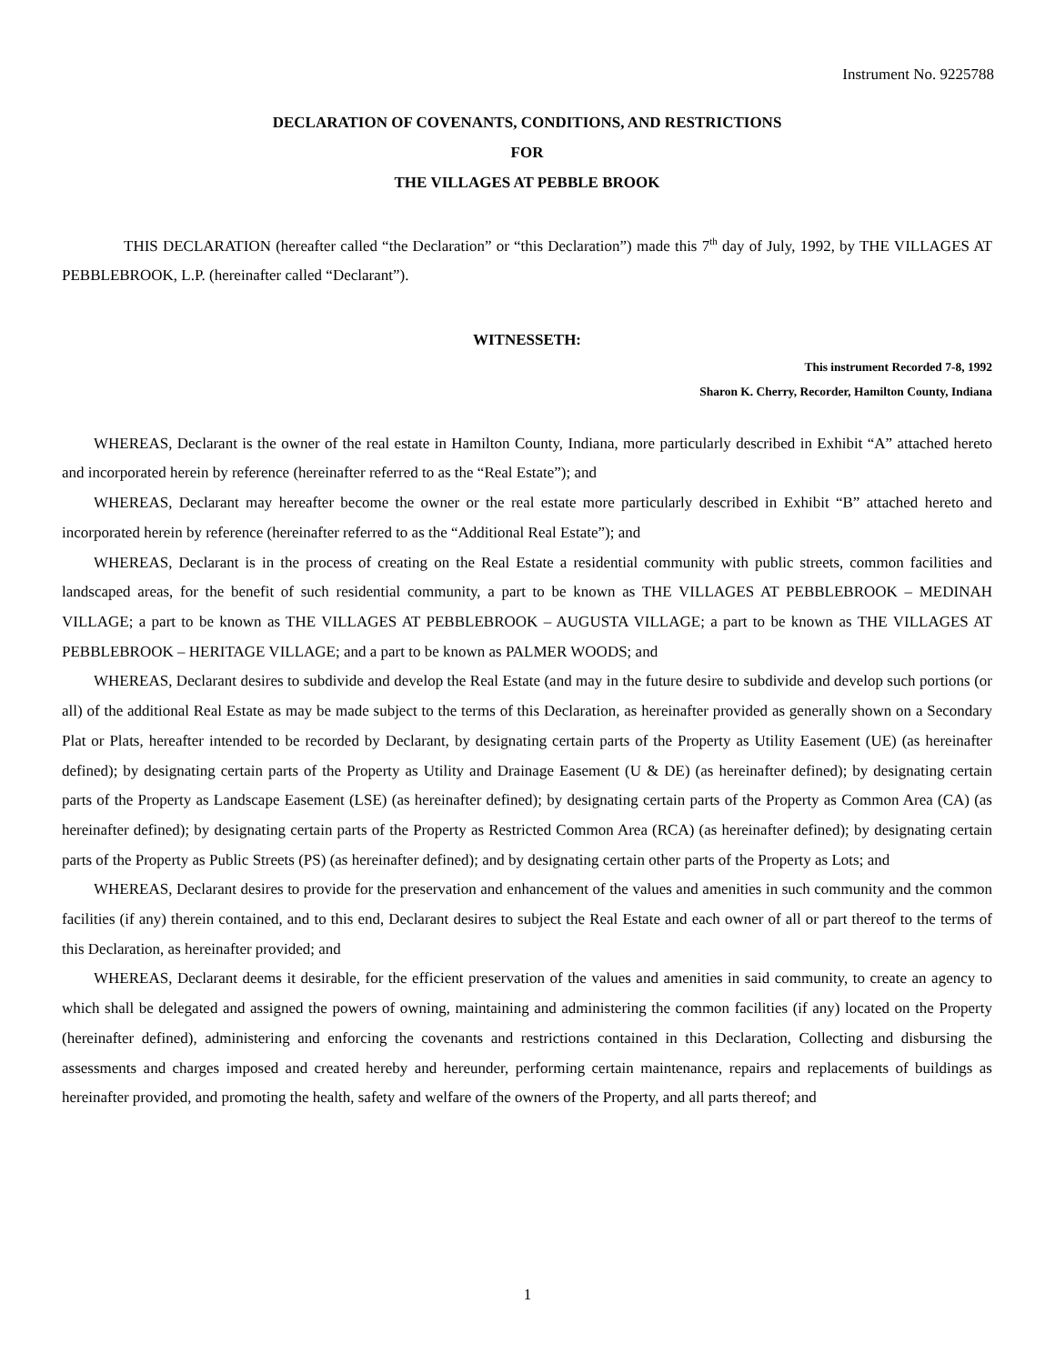Instrument No. 9225788
DECLARATION OF COVENANTS, CONDITIONS, AND RESTRICTIONS
FOR
THE VILLAGES AT PEBBLE BROOK
THIS DECLARATION (hereafter called “the Declaration” or “this Declaration”) made this 7<sup>th</sup> day of July, 1992, by THE VILLAGES AT PEBBLEBROOK, L.P. (hereinafter called “Declarant”).
WITNESSETH:
This instrument Recorded 7-8, 1992
Sharon K. Cherry, Recorder, Hamilton County, Indiana
WHEREAS, Declarant is the owner of the real estate in Hamilton County, Indiana, more particularly described in Exhibit “A” attached hereto and incorporated herein by reference (hereinafter referred to as the “Real Estate”); and
WHEREAS, Declarant may hereafter become the owner or the real estate more particularly described in Exhibit “B” attached hereto and incorporated herein by reference (hereinafter referred to as the “Additional Real Estate”); and
WHEREAS, Declarant is in the process of creating on the Real Estate a residential community with public streets, common facilities and landscaped areas, for the benefit of such residential community, a part to be known as THE VILLAGES AT PEBBLEBROOK – MEDINAH VILLAGE; a part to be known as THE VILLAGES AT PEBBLEBROOK – AUGUSTA VILLAGE; a part to be known as THE VILLAGES AT PEBBLEBROOK – HERITAGE VILLAGE; and a part to be known as PALMER WOODS; and
WHEREAS, Declarant desires to subdivide and develop the Real Estate (and may in the future desire to subdivide and develop such portions (or all) of the additional Real Estate as may be made subject to the terms of this Declaration, as hereinafter provided as generally shown on a Secondary Plat or Plats, hereafter intended to be recorded by Declarant, by designating certain parts of the Property as Utility Easement (UE) (as hereinafter defined); by designating certain parts of the Property as Utility and Drainage Easement (U & DE) (as hereinafter defined); by designating certain parts of the Property as Landscape Easement (LSE) (as hereinafter defined); by designating certain parts of the Property as Common Area (CA) (as hereinafter defined); by designating certain parts of the Property as Restricted Common Area (RCA) (as hereinafter defined); by designating certain parts of the Property as Public Streets (PS) (as hereinafter defined); and by designating certain other parts of the Property as Lots; and
WHEREAS, Declarant desires to provide for the preservation and enhancement of the values and amenities in such community and the common facilities (if any) therein contained, and to this end, Declarant desires to subject the Real Estate and each owner of all or part thereof to the terms of this Declaration, as hereinafter provided; and
WHEREAS, Declarant deems it desirable, for the efficient preservation of the values and amenities in said community, to create an agency to which shall be delegated and assigned the powers of owning, maintaining and administering the common facilities (if any) located on the Property (hereinafter defined), administering and enforcing the covenants and restrictions contained in this Declaration, Collecting and disbursing the assessments and charges imposed and created hereby and hereunder, performing certain maintenance, repairs and replacements of buildings as hereinafter provided, and promoting the health, safety and welfare of the owners of the Property, and all parts thereof; and
1